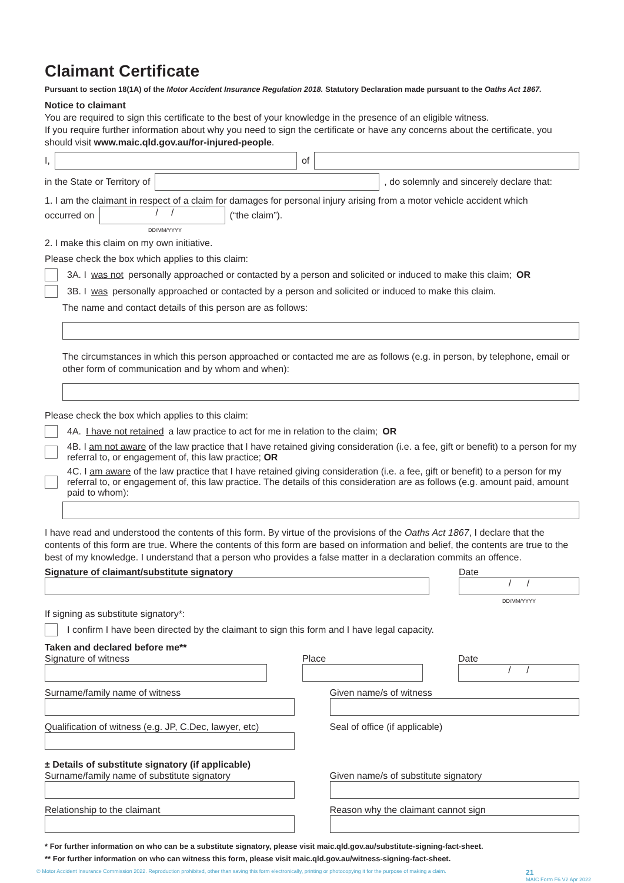Claimant Certificate
Pursuant to section 18(1A) of the Motor Accident Insurance Regulation 2018. Statutory Declaration made pursuant to the Oaths Act 1867.
Notice to claimant
You are required to sign this certificate to the best of your knowledge in the presence of an eligible witness.
If you require further information about why you need to sign the certificate or have any concerns about the certificate, you should visit www.maic.qld.gov.au/for-injured-people.
I, of
in the State or Territory of
, do solemnly and sincerely declare that:
1. I am the claimant in respect of a claim for damages for personal injury arising from a motor vehicle accident which
occurred on
/ /
(“the claim”).
DD/MM/YYYY
2. I make this claim on my own initiative.
Please check the box which applies to this claim:
3A. I was not personally approached or contacted by a person and solicited or induced to make this claim; OR
3B. I was personally approached or contacted by a person and solicited or induced to make this claim.
The name and contact details of this person are as follows:
The circumstances in which this person approached or contacted me are as follows (e.g. in person, by telephone, email or other form of communication and by whom and when):
Please check the box which applies to this claim:
4A. I have not retained a law practice to act for me in relation to the claim; OR
4B. I am not aware of the law practice that I have retained giving consideration (i.e. a fee, gift or benefit) to a person for my referral to, or engagement of, this law practice; OR
4C. I am aware of the law practice that I have retained giving consideration (i.e. a fee, gift or benefit) to a person for my referral to, or engagement of, this law practice. The details of this consideration are as follows (e.g. amount paid, amount paid to whom):
I have read and understood the contents of this form. By virtue of the provisions of the Oaths Act 1867, I declare that the contents of this form are true. Where the contents of this form are based on information and belief, the contents are true to the best of my knowledge. I understand that a person who provides a false matter in a declaration commits an offence.
Signature of claimant/substitute signatory
Date
/ /
DD/MM/YYYY
If signing as substitute signatory*:
I confirm I have been directed by the claimant to sign this form and I have legal capacity.
Taken and declared before me**
Signature of witness Place Date
/ /
Surname/family name of witness Given name/s of witness
Qualification of witness (e.g. JP, C.Dec, lawyer, etc)
Seal of office (if applicable)
± Details of substitute signatory (if applicable)
Surname/family name of substitute signatory
Given name/s of substitute signatory
Relationship to the claimant Reason why the claimant cannot sign
* For further information on who can be a substitute signatory, please visit maic.qld.gov.au/substitute-signing-fact-sheet.
** For further information on who can witness this form, please visit maic.qld.gov.au/witness-signing-fact-sheet.
© Motor Accident Insurance Commission 2022. Reproduction prohibited, other than saving this form electronically, printing or photocopying it for the purpose of making a claim. 21
MAIC Form F6 V2 Apr 2022